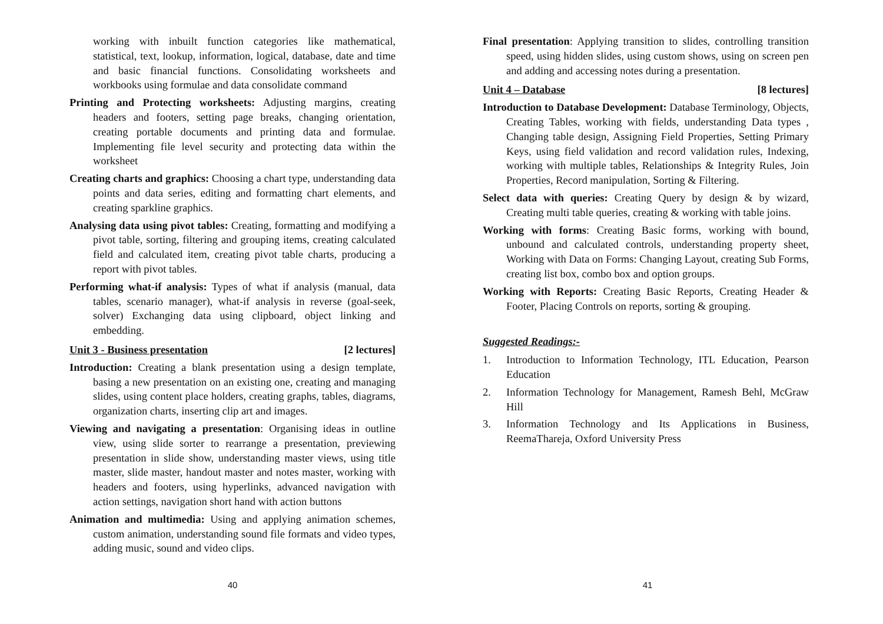working with inbuilt function categories like mathematical, statistical, text, lookup, information, logical, database, date and time and basic financial functions. Consolidating worksheets and workbooks using formulae and data consolidate command
Printing and Protecting worksheets: Adjusting margins, creating headers and footers, setting page breaks, changing orientation, creating portable documents and printing data and formulae. Implementing file level security and protecting data within the worksheet
Creating charts and graphics: Choosing a chart type, understanding data points and data series, editing and formatting chart elements, and creating sparkline graphics.
Analysing data using pivot tables: Creating, formatting and modifying a pivot table, sorting, filtering and grouping items, creating calculated field and calculated item, creating pivot table charts, producing a report with pivot tables.
Performing what-if analysis: Types of what if analysis (manual, data tables, scenario manager), what-if analysis in reverse (goal-seek, solver) Exchanging data using clipboard, object linking and embedding.
Unit 3 - Business presentation [2 lectures]
Introduction: Creating a blank presentation using a design template, basing a new presentation on an existing one, creating and managing slides, using content place holders, creating graphs, tables, diagrams, organization charts, inserting clip art and images.
Viewing and navigating a presentation: Organising ideas in outline view, using slide sorter to rearrange a presentation, previewing presentation in slide show, understanding master views, using title master, slide master, handout master and notes master, working with headers and footers, using hyperlinks, advanced navigation with action settings, navigation short hand with action buttons
Animation and multimedia: Using and applying animation schemes, custom animation, understanding sound file formats and video types, adding music, sound and video clips.
40
Final presentation: Applying transition to slides, controlling transition speed, using hidden slides, using custom shows, using on screen pen and adding and accessing notes during a presentation.
Unit 4 – Database [8 lectures]
Introduction to Database Development: Database Terminology, Objects, Creating Tables, working with fields, understanding Data types , Changing table design, Assigning Field Properties, Setting Primary Keys, using field validation and record validation rules, Indexing, working with multiple tables, Relationships & Integrity Rules, Join Properties, Record manipulation, Sorting & Filtering.
Select data with queries: Creating Query by design & by wizard, Creating multi table queries, creating & working with table joins.
Working with forms: Creating Basic forms, working with bound, unbound and calculated controls, understanding property sheet, Working with Data on Forms: Changing Layout, creating Sub Forms, creating list box, combo box and option groups.
Working with Reports: Creating Basic Reports, Creating Header & Footer, Placing Controls on reports, sorting & grouping.
Suggested Readings:-
1. Introduction to Information Technology, ITL Education, Pearson Education
2. Information Technology for Management, Ramesh Behl, McGraw Hill
3. Information Technology and Its Applications in Business, ReemaThareja, Oxford University Press
41